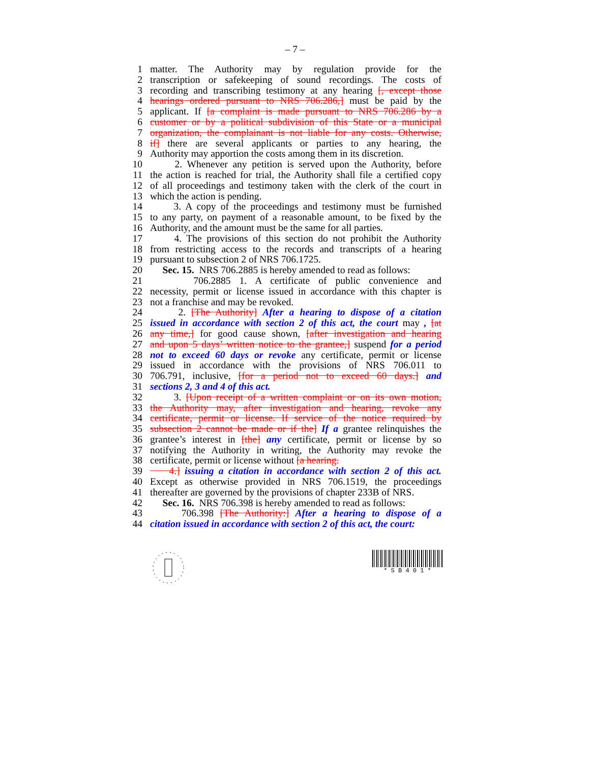– 7 –
1 matter. The Authority may by regulation provide for the
2 transcription or safekeeping of sound recordings. The costs of
3 recording and transcribing testimony at any hearing [, except those
4 hearings ordered pursuant to NRS 706.286,] must be paid by the
5 applicant. If [a complaint is made pursuant to NRS 706.286 by a
6 customer or by a political subdivision of this State or a municipal
7 organization, the complainant is not liable for any costs. Otherwise,
8 if] there are several applicants or parties to any hearing, the
9 Authority may apportion the costs among them in its discretion.
10 2. Whenever any petition is served upon the Authority, before
11 the action is reached for trial, the Authority shall file a certified copy
12 of all proceedings and testimony taken with the clerk of the court in
13 which the action is pending.
14 3. A copy of the proceedings and testimony must be furnished
15 to any party, on payment of a reasonable amount, to be fixed by the
16 Authority, and the amount must be the same for all parties.
17 4. The provisions of this section do not prohibit the Authority
18 from restricting access to the records and transcripts of a hearing
19 pursuant to subsection 2 of NRS 706.1725.
20 Sec. 15. NRS 706.2885 is hereby amended to read as follows:
21 706.2885 1. A certificate of public convenience and
22 necessity, permit or license issued in accordance with this chapter is
23 not a franchise and may be revoked.
24 2. [The Authority] After a hearing to dispose of a citation
25 issued in accordance with section 2 of this act, the court may , [at
26 any time,] for good cause shown, [after investigation and hearing
27 and upon 5 days’ written notice to the grantee,] suspend for a period
28 not to exceed 60 days or revoke any certificate, permit or license
29 issued in accordance with the provisions of NRS 706.011 to
30 706.791, inclusive, [for a period not to exceed 60 days.] and
31 sections 2, 3 and 4 of this act.
32 3. [Upon receipt of a written complaint or on its own motion,
33 the Authority may, after investigation and hearing, revoke any
34 certificate, permit or license. If service of the notice required by
35 subsection 2 cannot be made or if the] If a grantee relinquishes the
36 grantee’s interest in [the] any certificate, permit or license by so
37 notifying the Authority in writing, the Authority may revoke the
38 certificate, permit or license without [a hearing.
39 4.] issuing a citation in accordance with section 2 of this act.
40 Except as otherwise provided in NRS 706.1519, the proceedings
41 thereafter are governed by the provisions of chapter 233B of NRS.
42 Sec. 16. NRS 706.398 is hereby amended to read as follows:
43 706.398 [The Authority:] After a hearing to dispose of a
44 citation issued in accordance with section 2 of this act, the court:
* S B 4 0 1 *